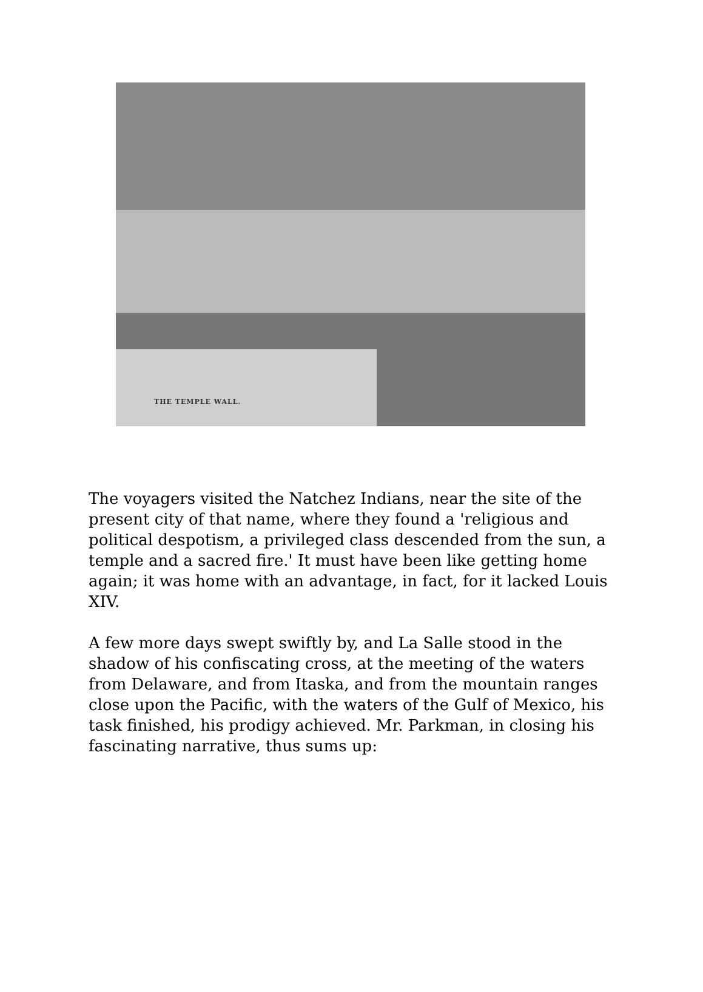THE TEMPLE WALL.
The voyagers visited the Natchez Indians, near the site of the present city of that name, where they found a 'religious and political despotism, a privileged class descended from the sun, a temple and a sacred fire.' It must have been like getting home again; it was home with an advantage, in fact, for it lacked Louis XIV.
A few more days swept swiftly by, and La Salle stood in the shadow of his confiscating cross, at the meeting of the waters from Delaware, and from Itaska, and from the mountain ranges close upon the Pacific, with the waters of the Gulf of Mexico, his task finished, his prodigy achieved. Mr. Parkman, in closing his fascinating narrative, thus sums up: